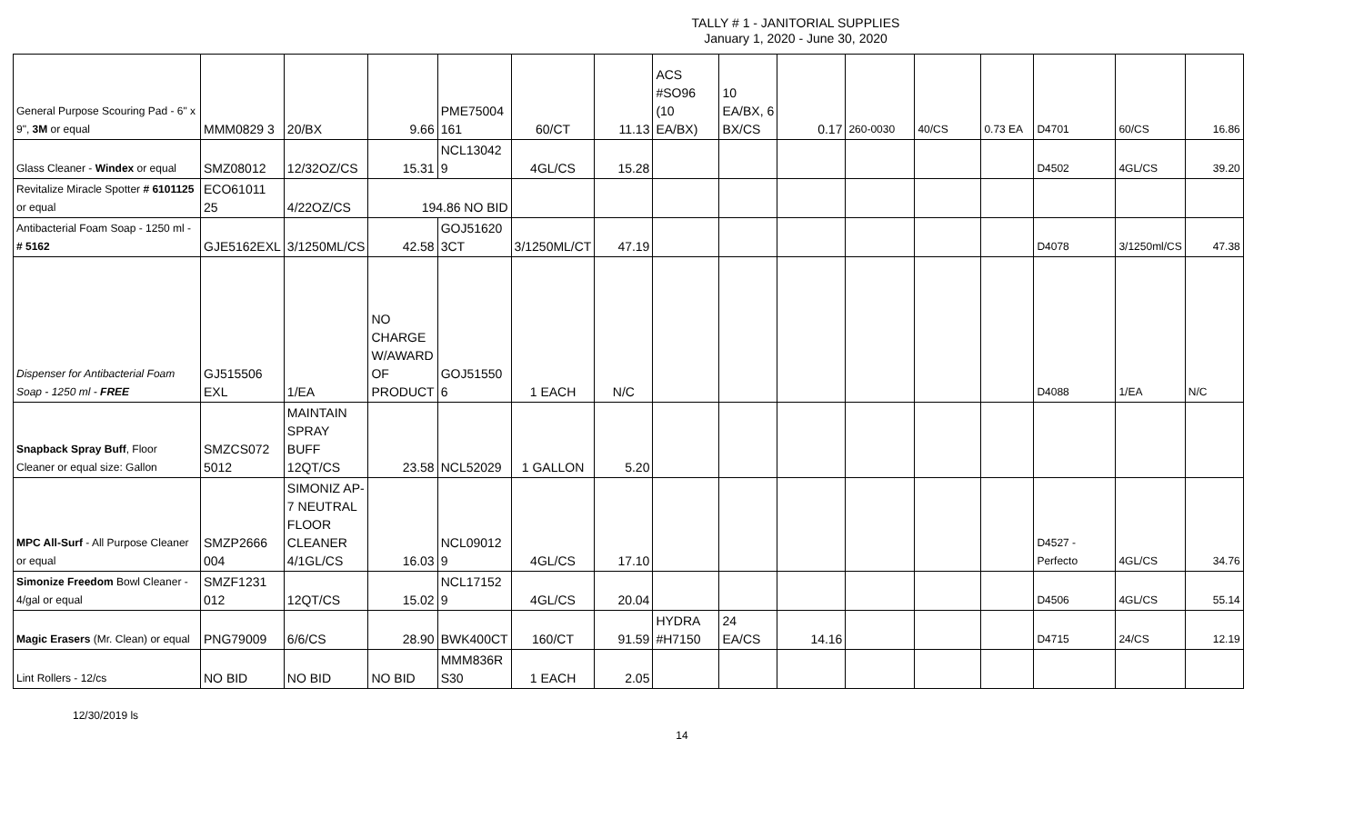TALLY # 1 - JANITORIAL SUPPLIES
January 1, 2020 - June 30, 2020
| General Purpose Scouring Pad - 6" x 9", 3M or equal | MMM0829 3 | 20/BX | 9.66 | PME75004 161 | 60/CT | 11.13 | ACS #SO96 (10 EA/BX) | 10 EA/BX, 6 BX/CS | 0.17 | 260-0030 | 40/CS | 0.73 EA | D4701 | 60/CS | 16.86 |
| Glass Cleaner - Windex or equal | SMZ08012 | 12/32OZ/CS | 15.31 | NCL13042 9 | 4GL/CS | 15.28 | | | | | | | D4502 | 4GL/CS | 39.20 |
| Revitalize Miracle Spotter # 6101125 or equal | ECO61011 25 | 4/22OZ/CS | 194.86 NO BID | | | | | | | | | | | | |
| Antibacterial Foam Soap - 1250 ml - # 5162 | GJE5162EXL | 3/1250ML/CS | 42.58 | GOJ51620 3CT | 3/1250ML/CT | 47.19 | | | | | | | D4078 | 3/1250ml/CS | 47.38 |
| Dispenser for Antibacterial Foam Soap - 1250 ml - FREE | GJ515506 EXL | 1/EA | NO CHARGE W/AWARD OF PRODUCT | GOJ51550 6 | 1 EACH | N/C | | | | | | | D4088 | 1/EA | N/C |
| Snapback Spray Buff , Floor Cleaner or equal size: Gallon | SMZCS072 5012 | MAINTAIN SPRAY BUFF 12QT/CS | 23.58 | NCL52029 | 1 GALLON | 5.20 | | | | | | | | | |
| MPC All-Surf - All Purpose Cleaner or equal | SMZP2666 004 | SIMONIZ AP-7 NEUTRAL FLOOR CLEANER 4/1GL/CS | 16.03 | NCL09012 9 | 4GL/CS | 17.10 | | | | | | | D4527 - Perfecto | 4GL/CS | 34.76 |
| Simonize Freedom Bowl Cleaner - 4/gal or equal | SMZF1231 012 | 12QT/CS | 15.02 | NCL17152 9 | 4GL/CS | 20.04 | | | | | | | D4506 | 4GL/CS | 55.14 |
| Magic Erasers (Mr. Clean) or equal | PNG79009 | 6/6/CS | 28.90 | BWK400CT | 160/CT | 91.59 | HYDRA #H7150 | 24 EA/CS | 14.16 | | | | D4715 | 24/CS | 12.19 |
| Lint Rollers - 12/cs | NO BID | NO BID | NO BID | MMM836R S30 | 1 EACH | 2.05 | | | | | | | | | |
12/30/2019 ls
14